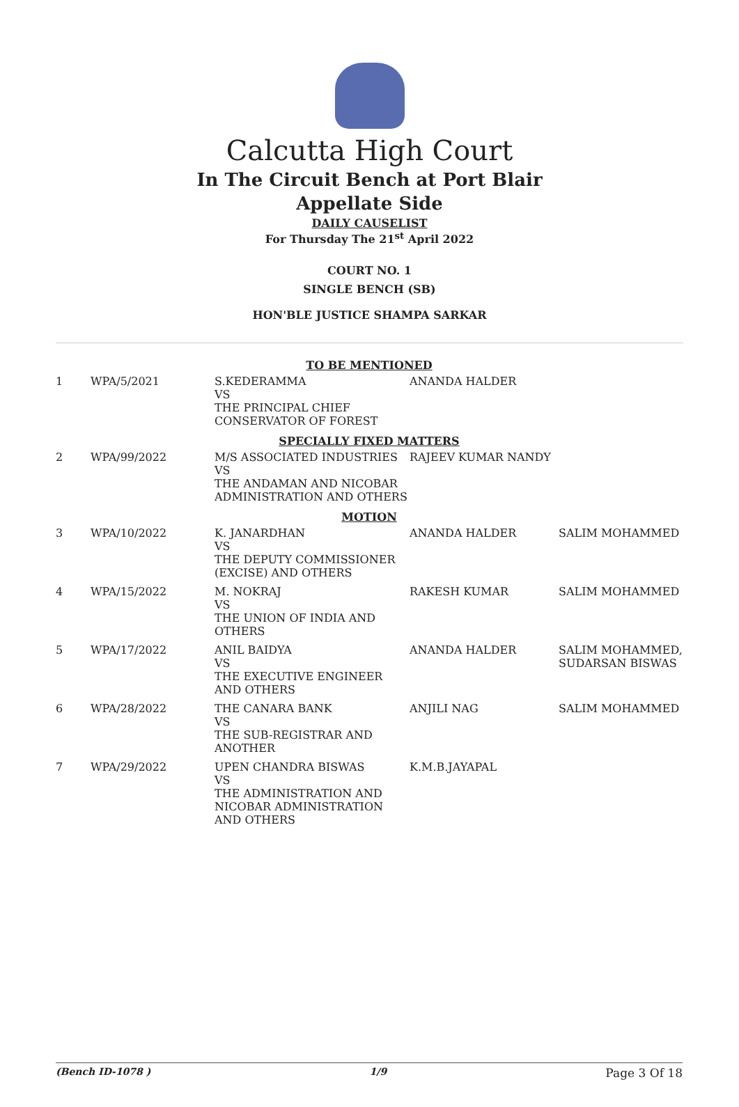Calcutta High Court
In The Circuit Bench at Port Blair
Appellate Side
DAILY CAUSELIST
For Thursday The 21<sup>st</sup> April 2022
COURT NO. 1
SINGLE BENCH (SB)
HON'BLE JUSTICE SHAMPA SARKAR
| TO BE MENTIONED | | | | |
| 1 | WPA/5/2021 | S.KEDERAMMA VS THE PRINCIPAL CHIEF CONSERVATOR OF FOREST | ANANDA HALDER | |
| SPECIALLY FIXED MATTERS | | | | |
| 2 | WPA/99/2022 | M/S ASSOCIATED INDUSTRIES VS THE ANDAMAN AND NICOBAR ADMINISTRATION AND OTHERS | RAJEEV KUMAR NANDY | |
| MOTION | | | | |
| 3 | WPA/10/2022 | K. JANARDHAN VS THE DEPUTY COMMISSIONER (EXCISE) AND OTHERS | ANANDA HALDER | SALIM MOHAMMED |
| 4 | WPA/15/2022 | M. NOKRAJ VS THE UNION OF INDIA AND OTHERS | RAKESH KUMAR | SALIM MOHAMMED |
| 5 | WPA/17/2022 | ANIL BAIDYA VS THE EXECUTIVE ENGINEER AND OTHERS | ANANDA HALDER | SALIM MOHAMMED, SUDARSAN BISWAS |
| 6 | WPA/28/2022 | THE CANARA BANK VS THE SUB-REGISTRAR AND ANOTHER | ANJILI NAG | SALIM MOHAMMED |
| 7 | WPA/29/2022 | UPEN CHANDRA BISWAS VS THE ADMINISTRATION AND NICOBAR ADMINISTRATION AND OTHERS | K.M.B.JAYAPAL | |
(Bench ID-1078 ) 1/9 Page 3 Of 18